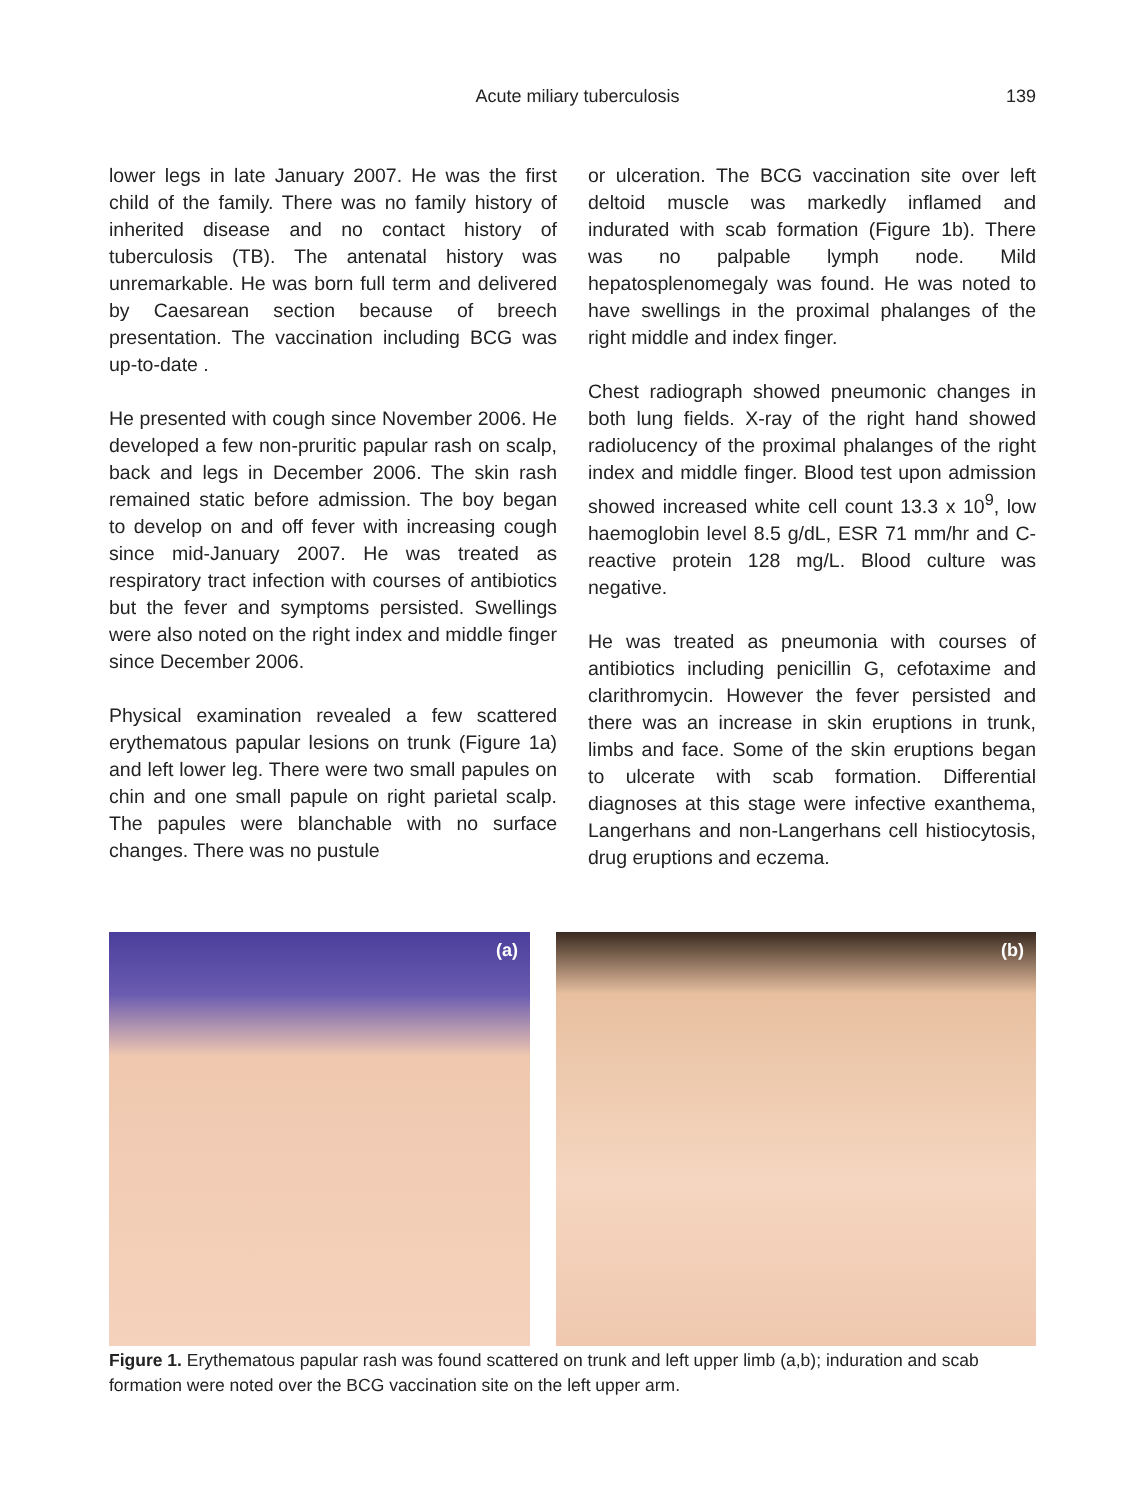Acute miliary tuberculosis 139
lower legs in late January 2007. He was the first child of the family. There was no family history of inherited disease and no contact history of tuberculosis (TB). The antenatal history was unremarkable. He was born full term and delivered by Caesarean section because of breech presentation. The vaccination including BCG was up-to-date .
He presented with cough since November 2006. He developed a few non-pruritic papular rash on scalp, back and legs in December 2006. The skin rash remained static before admission. The boy began to develop on and off fever with increasing cough since mid-January 2007. He was treated as respiratory tract infection with courses of antibiotics but the fever and symptoms persisted. Swellings were also noted on the right index and middle finger since December 2006.
Physical examination revealed a few scattered erythematous papular lesions on trunk (Figure 1a) and left lower leg. There were two small papules on chin and one small papule on right parietal scalp. The papules were blanchable with no surface changes. There was no pustule
or ulceration. The BCG vaccination site over left deltoid muscle was markedly inflamed and indurated with scab formation (Figure 1b). There was no palpable lymph node. Mild hepatosplenomegaly was found. He was noted to have swellings in the proximal phalanges of the right middle and index finger.
Chest radiograph showed pneumonic changes in both lung fields. X-ray of the right hand showed radiolucency of the proximal phalanges of the right index and middle finger. Blood test upon admission showed increased white cell count 13.3 x 10<sup>9</sup>, low haemoglobin level 8.5 g/dL, ESR 71 mm/hr and C-reactive protein 128 mg/L. Blood culture was negative.
He was treated as pneumonia with courses of antibiotics including penicillin G, cefotaxime and clarithromycin. However the fever persisted and there was an increase in skin eruptions in trunk, limbs and face. Some of the skin eruptions began to ulcerate with scab formation. Differential diagnoses at this stage were infective exanthema, Langerhans and non-Langerhans cell histiocytosis, drug eruptions and eczema.
(a)
(b)
Figure 1. Erythematous papular rash was found scattered on trunk and left upper limb (a,b); induration and scab formation were noted over the BCG vaccination site on the left upper arm.